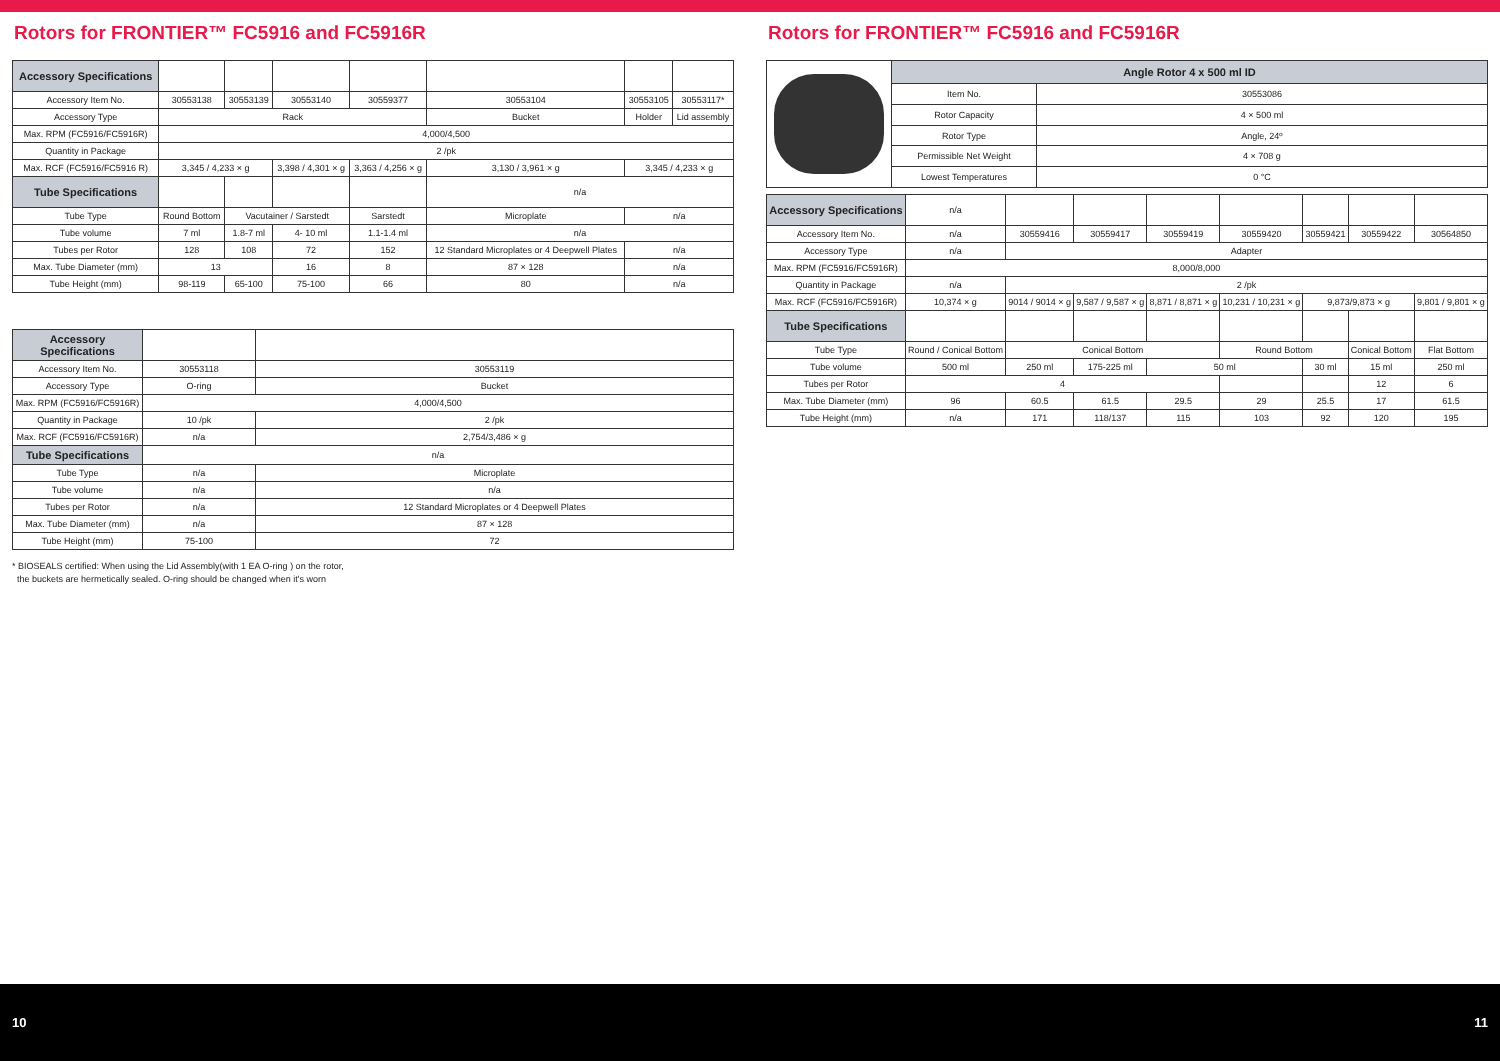Rotors for FRONTIER™ FC5916 and FC5916R
| Accessory Specifications | | | | | | | |
| Accessory Item No. | 30553138 | 30553139 | 30553140 | 30559377 | 30553104 | 30553105 | 30553117* |
| Accessory Type | Rack | | | | Bucket | Holder | Lid assembly |
| Max. RPM (FC5916/FC5916R) | 4,000/4,500 | | | | | | |
| Quantity in Package | 2 /pk | | | | | | |
| Max. RCF (FC5916/FC5916 R) | 3,345 / 4,233 × g | | 3,398 / 4,301 × g | 3,363 / 4,256 × g | 3,130 / 3,961 × g | 3,345 / 4,233 × g | |
| Tube Specifications | | | | | n/a | | |
| Tube Type | Round Bottom | Vacutainer / Sarstedt | | Sarstedt | Microplate | n/a | |
| Tube volume | 7 ml | 1.8-7 ml | 4- 10 ml | 1.1-1.4 ml | n/a | | |
| Tubes per Rotor | 128 | 108 | 72 | 152 | 12 Standard Microplates or 4 Deepwell Plates | n/a | |
| Max. Tube Diameter (mm) | 13 | | 16 | 8 | 87 × 128 | n/a | |
| Tube Height (mm) | 98-119 | 65-100 | 75-100 | 66 | 80 | n/a | |
| Accessory Specifications | | |
| Accessory Item No. | 30553118 | 30553119 |
| Accessory Type | O-ring | Bucket |
| Max. RPM (FC5916/FC5916R) | 4,000/4,500 | |
| Quantity in Package | 10 /pk | 2 /pk |
| Max. RCF (FC5916/FC5916R) | n/a | 2,754/3,486 × g |
| Tube Specifications | n/a | |
| Tube Type | n/a | Microplate |
| Tube volume | n/a | n/a |
| Tubes per Rotor | n/a | 12 Standard Microplates or 4 Deepwell Plates |
| Max. Tube Diameter (mm) | n/a | 87 × 128 |
| Tube Height (mm) | 75-100 | 72 |
* BIOSEALS certified: When using the Lid Assembly(with 1 EA O-ring ) on the rotor,
the buckets are hermetically sealed. O-ring should be changed when it's worn
Rotors for FRONTIER™ FC5916 and FC5916R
| | Angle Rotor 4 x 500 ml ID | |
| | Item No. | 30553086 |
| | Rotor Capacity | 4 × 500 ml |
| | Rotor Type | Angle, 24º |
| | Permissible Net Weight | 4 × 708 g |
| | Lowest Temperatures | 0 °C |
| Accessory Specifications | n/a | | | | | | | |
| Accessory Item No. | n/a | 30559416 | 30559417 | 30559419 | 30559420 | 30559421 | 30559422 | 30564850 |
| Accessory Type | n/a | Adapter | | | | | | |
| Max. RPM (FC5916/FC5916R) | 8,000/8,000 | | | | | | | |
| Quantity in Package | n/a | 2 /pk | | | | | | |
| Max. RCF (FC5916/FC5916R) | 10,374 × g | 9014 / 9014 × g | 9,587 / 9,587 × g | 8,871 / 8,871 × g | 10,231 / 10,231 × g | 9,873/9,873 × g | | 9,801 / 9,801 × g |
| Tube Specifications | | | | | | | | |
| Tube Type | Round / Conical Bottom | Conical Bottom | | | Round Bottom | | Conical Bottom | Flat Bottom |
| Tube volume | 500 ml | 250 ml | 175-225 ml | 50 ml | | 30 ml | 15 ml | 250 ml |
| Tubes per Rotor | 4 | | | | | | 12 | 6 |
| Max. Tube Diameter (mm) | 96 | 60.5 | 61.5 | 29.5 | 29 | 25.5 | 17 | 61.5 |
| Tube Height (mm) | n/a | 171 | 118/137 | 115 | 103 | 92 | 120 | 195 |
10 11